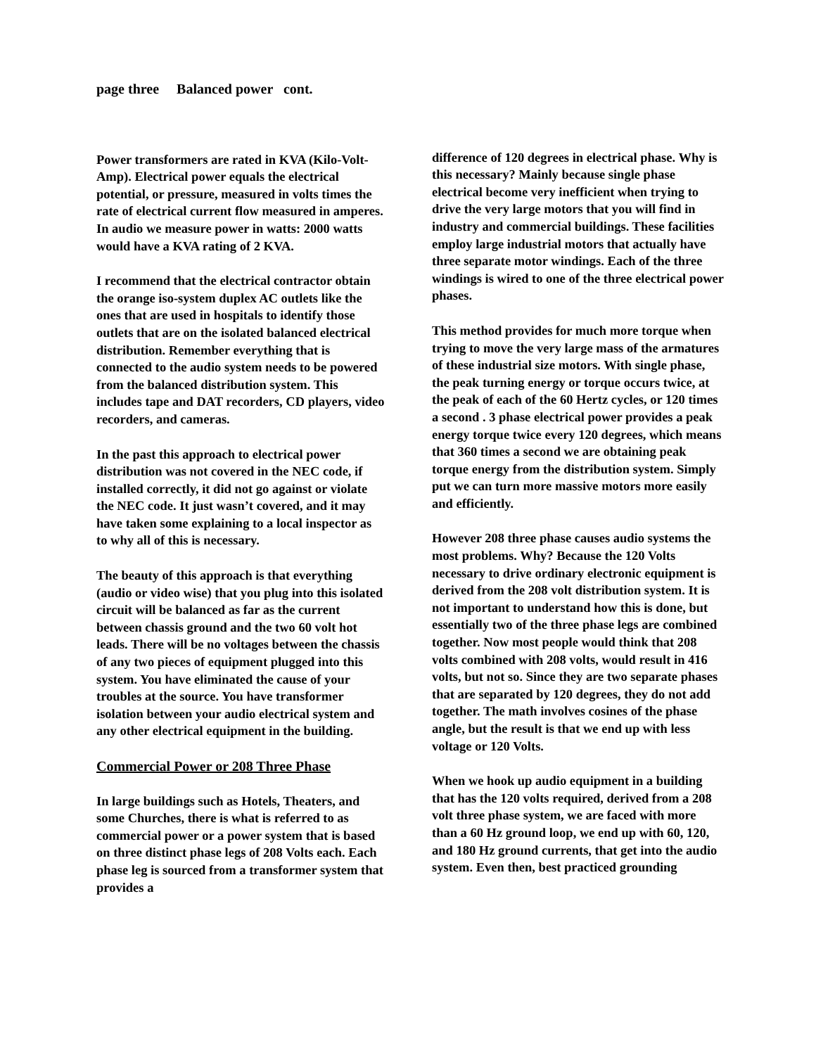page three Balanced power cont.
Power transformers are rated in KVA (Kilo-Volt-Amp). Electrical power equals the electrical potential, or pressure, measured in volts times the rate of electrical current flow measured in amperes. In audio we measure power in watts: 2000 watts would have a KVA rating of 2 KVA.
I recommend that the electrical contractor obtain the orange iso-system duplex AC outlets like the ones that are used in hospitals to identify those outlets that are on the isolated balanced electrical distribution. Remember everything that is connected to the audio system needs to be powered from the balanced distribution system. This includes tape and DAT recorders, CD players, video recorders, and cameras.
In the past this approach to electrical power distribution was not covered in the NEC code, if installed correctly, it did not go against or violate the NEC code. It just wasn’t covered, and it may have taken some explaining to a local inspector as to why all of this is necessary.
The beauty of this approach is that everything (audio or video wise) that you plug into this isolated circuit will be balanced as far as the current between chassis ground and the two 60 volt hot leads. There will be no voltages between the chassis of any two pieces of equipment plugged into this system. You have eliminated the cause of your troubles at the source. You have transformer isolation between your audio electrical system and any other electrical equipment in the building.
Commercial Power or 208 Three Phase
In large buildings such as Hotels, Theaters, and some Churches, there is what is referred to as commercial power or a power system that is based on three distinct phase legs of 208 Volts each. Each phase leg is sourced from a transformer system that provides a
difference of 120 degrees in electrical phase. Why is this necessary? Mainly because single phase electrical become very inefficient when trying to drive the very large motors that you will find in industry and commercial buildings. These facilities employ large industrial motors that actually have three separate motor windings. Each of the three windings is wired to one of the three electrical power phases.
This method provides for much more torque when trying to move the very large mass of the armatures of these industrial size motors. With single phase, the peak turning energy or torque occurs twice, at the peak of each of the 60 Hertz cycles, or 120 times a second . 3 phase electrical power provides a peak energy torque twice every 120 degrees, which means that 360 times a second we are obtaining peak torque energy from the distribution system. Simply put we can turn more massive motors more easily and efficiently.
However 208 three phase causes audio systems the most problems. Why? Because the 120 Volts necessary to drive ordinary electronic equipment is derived from the 208 volt distribution system. It is not important to understand how this is done, but essentially two of the three phase legs are combined together. Now most people would think that 208 volts combined with 208 volts, would result in 416 volts, but not so. Since they are two separate phases that are separated by 120 degrees, they do not add together. The math involves cosines of the phase angle, but the result is that we end up with less voltage or 120 Volts.
When we hook up audio equipment in a building that has the 120 volts required, derived from a 208 volt three phase system, we are faced with more than a 60 Hz ground loop, we end up with 60, 120, and 180 Hz ground currents, that get into the audio system. Even then, best practiced grounding